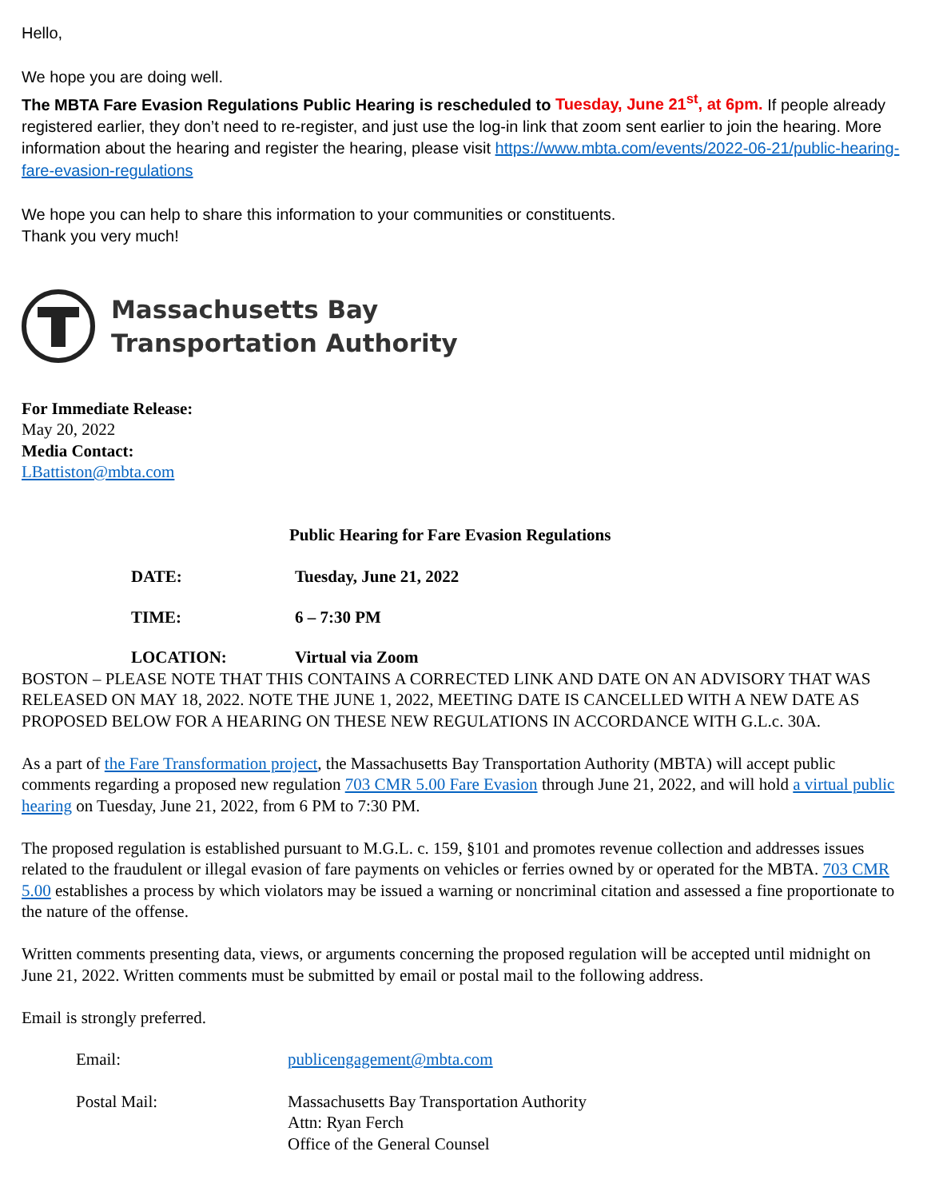Hello,
We hope you are doing well.
The MBTA Fare Evasion Regulations Public Hearing is rescheduled to Tuesday, June 21<sup>st</sup>, at 6pm. If people already registered earlier, they don’t need to re-register, and just use the log-in link that zoom sent earlier to join the hearing. More information about the hearing and register the hearing, please visit https://www.mbta.com/events/2022-06-21/public-hearing-fare-evasion-regulations
We hope you can help to share this information to your communities or constituents.
Thank you very much!
Massachusetts Bay
Transportation Authority
For Immediate Release:
May 20, 2022
Media Contact:
LBattiston@mbta.com
Public Hearing for Fare Evasion Regulations
DATE: Tuesday, June 21, 2022
TIME: 6 – 7:30 PM
LOCATION: Virtual via Zoom
BOSTON – PLEASE NOTE THAT THIS CONTAINS A CORRECTED LINK AND DATE ON AN ADVISORY THAT WAS RELEASED ON MAY 18, 2022. NOTE THE JUNE 1, 2022, MEETING DATE IS CANCELLED WITH A NEW DATE AS PROPOSED BELOW FOR A HEARING ON THESE NEW REGULATIONS IN ACCORDANCE WITH G.L.c. 30A.
As a part of the Fare Transformation project, the Massachusetts Bay Transportation Authority (MBTA) will accept public comments regarding a proposed new regulation 703 CMR 5.00 Fare Evasion through June 21, 2022, and will hold a virtual public hearing on Tuesday, June 21, 2022, from 6 PM to 7:30 PM.
The proposed regulation is established pursuant to M.G.L. c. 159, §101 and promotes revenue collection and addresses issues related to the fraudulent or illegal evasion of fare payments on vehicles or ferries owned by or operated for the MBTA. 703 CMR 5.00 establishes a process by which violators may be issued a warning or noncriminal citation and assessed a fine proportionate to the nature of the offense.
Written comments presenting data, views, or arguments concerning the proposed regulation will be accepted until midnight on June 21, 2022. Written comments must be submitted by email or postal mail to the following address.
Email is strongly preferred.
Email: publicengagement@mbta.com
Postal Mail: Massachusetts Bay Transportation Authority
Attn: Ryan Ferch
Office of the General Counsel